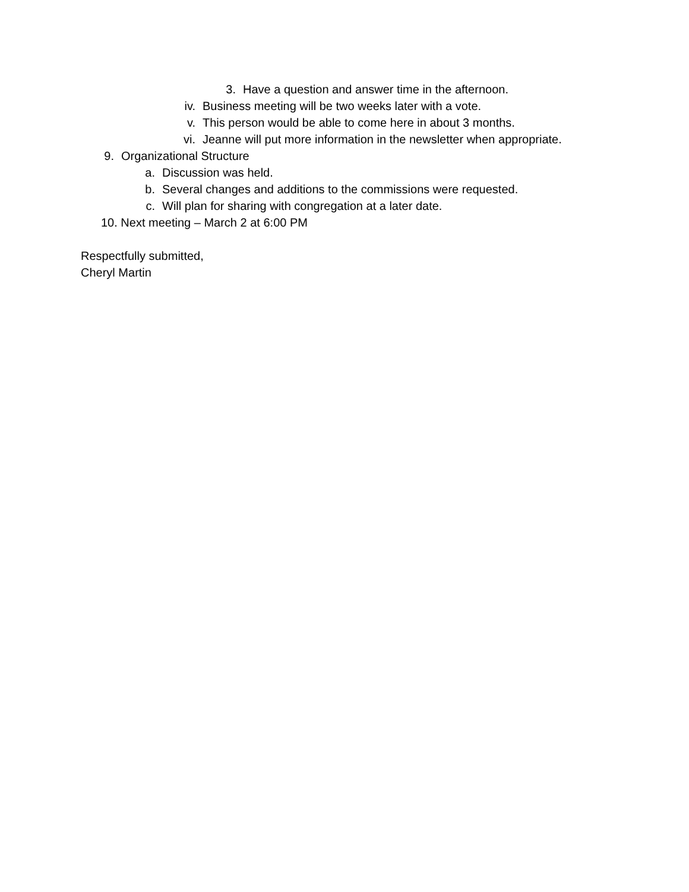3. Have a question and answer time in the afternoon.
iv. Business meeting will be two weeks later with a vote.
v. This person would be able to come here in about 3 months.
vi. Jeanne will put more information in the newsletter when appropriate.
9. Organizational Structure
a. Discussion was held.
b. Several changes and additions to the commissions were requested.
c. Will plan for sharing with congregation at a later date.
10. Next meeting – March 2 at 6:00 PM
Respectfully submitted,
Cheryl Martin